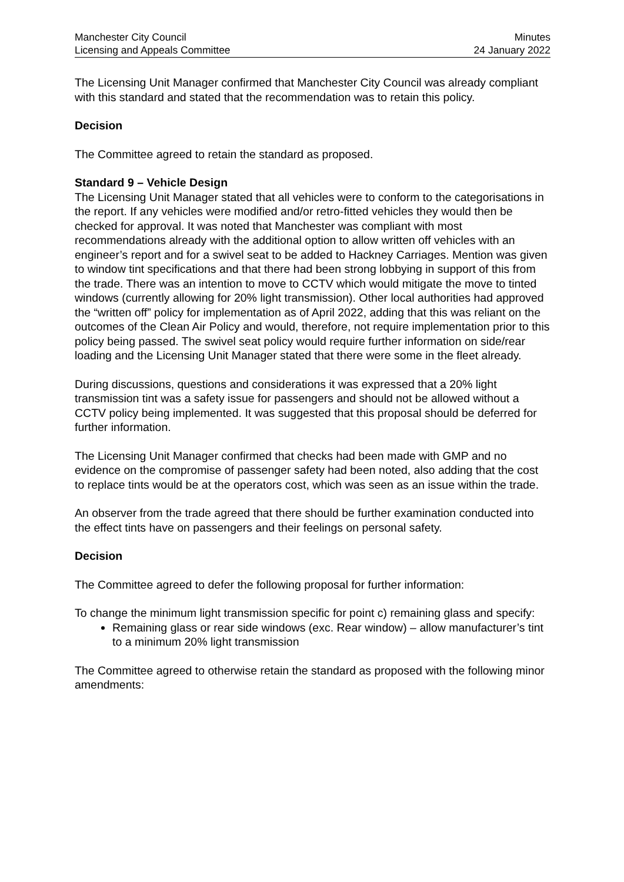Manchester City Council
Licensing and Appeals Committee
Minutes
24 January 2022
The Licensing Unit Manager confirmed that Manchester City Council was already compliant with this standard and stated that the recommendation was to retain this policy.
Decision
The Committee agreed to retain the standard as proposed.
Standard 9 – Vehicle Design
The Licensing Unit Manager stated that all vehicles were to conform to the categorisations in the report. If any vehicles were modified and/or retro-fitted vehicles they would then be checked for approval. It was noted that Manchester was compliant with most recommendations already with the additional option to allow written off vehicles with an engineer’s report and for a swivel seat to be added to Hackney Carriages. Mention was given to window tint specifications and that there had been strong lobbying in support of this from the trade. There was an intention to move to CCTV which would mitigate the move to tinted windows (currently allowing for 20% light transmission). Other local authorities had approved the “written off” policy for implementation as of April 2022, adding that this was reliant on the outcomes of the Clean Air Policy and would, therefore, not require implementation prior to this policy being passed. The swivel seat policy would require further information on side/rear loading and the Licensing Unit Manager stated that there were some in the fleet already.
During discussions, questions and considerations it was expressed that a 20% light transmission tint was a safety issue for passengers and should not be allowed without a CCTV policy being implemented. It was suggested that this proposal should be deferred for further information.
The Licensing Unit Manager confirmed that checks had been made with GMP and no evidence on the compromise of passenger safety had been noted, also adding that the cost to replace tints would be at the operators cost, which was seen as an issue within the trade.
An observer from the trade agreed that there should be further examination conducted into the effect tints have on passengers and their feelings on personal safety.
Decision
The Committee agreed to defer the following proposal for further information:
To change the minimum light transmission specific for point c) remaining glass and specify:
Remaining glass or rear side windows (exc. Rear window) – allow manufacturer’s tint to a minimum 20% light transmission
The Committee agreed to otherwise retain the standard as proposed with the following minor amendments: